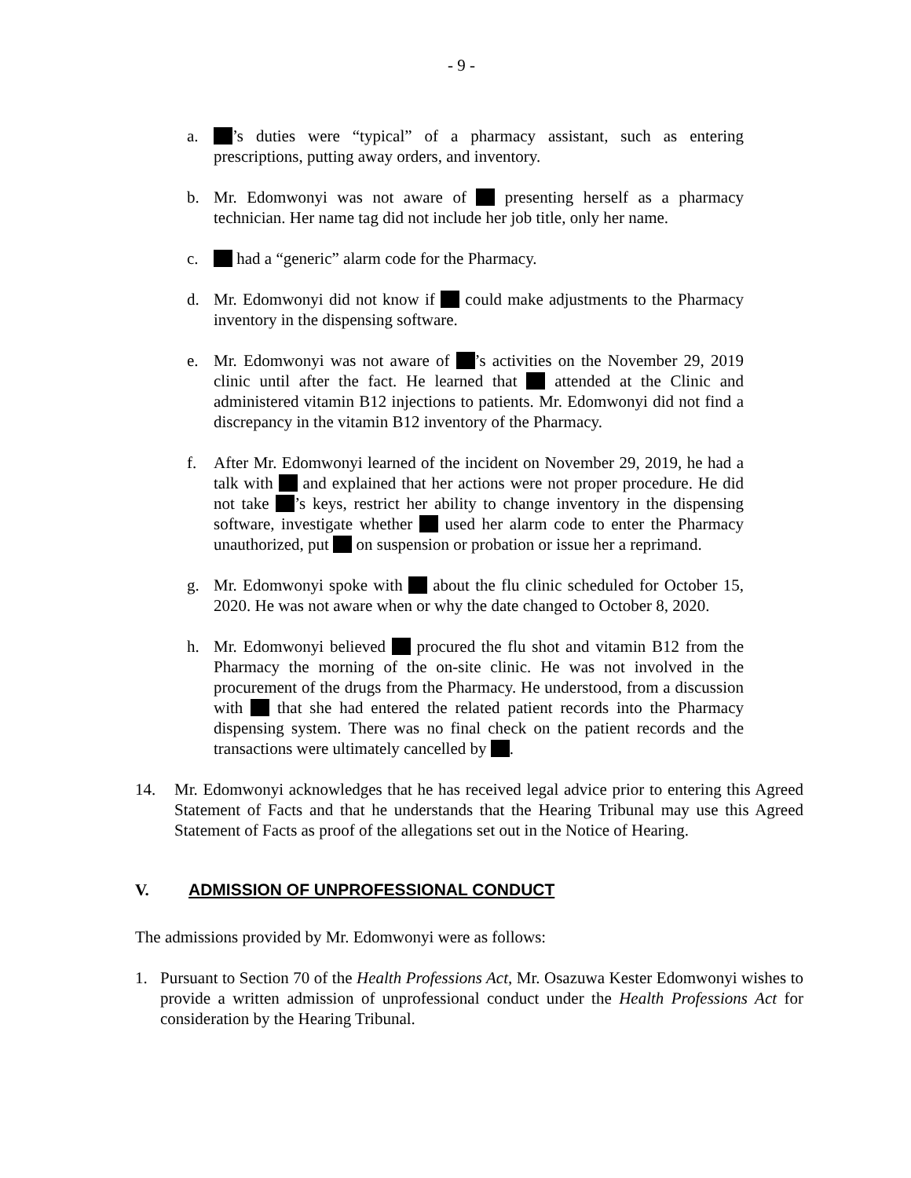- 9 -
a. ’s duties were “typical” of a pharmacy assistant, such as entering prescriptions, putting away orders, and inventory.
b. Mr. Edomwonyi was not aware of presenting herself as a pharmacy technician. Her name tag did not include her job title, only her name.
c. had a “generic” alarm code for the Pharmacy.
d. Mr. Edomwonyi did not know if could make adjustments to the Pharmacy inventory in the dispensing software.
e. Mr. Edomwonyi was not aware of ’s activities on the November 29, 2019 clinic until after the fact. He learned that attended at the Clinic and administered vitamin B12 injections to patients. Mr. Edomwonyi did not find a discrepancy in the vitamin B12 inventory of the Pharmacy.
f. After Mr. Edomwonyi learned of the incident on November 29, 2019, he had a talk with and explained that her actions were not proper procedure. He did not take ’s keys, restrict her ability to change inventory in the dispensing software, investigate whether used her alarm code to enter the Pharmacy unauthorized, put on suspension or probation or issue her a reprimand.
g. Mr. Edomwonyi spoke with about the flu clinic scheduled for October 15, 2020. He was not aware when or why the date changed to October 8, 2020.
h. Mr. Edomwonyi believed procured the flu shot and vitamin B12 from the Pharmacy the morning of the on-site clinic. He was not involved in the procurement of the drugs from the Pharmacy. He understood, from a discussion with that she had entered the related patient records into the Pharmacy dispensing system. There was no final check on the patient records and the transactions were ultimately cancelled by .
14. Mr. Edomwonyi acknowledges that he has received legal advice prior to entering this Agreed Statement of Facts and that he understands that the Hearing Tribunal may use this Agreed Statement of Facts as proof of the allegations set out in the Notice of Hearing.
V. ADMISSION OF UNPROFESSIONAL CONDUCT
The admissions provided by Mr. Edomwonyi were as follows:
1. Pursuant to Section 70 of the Health Professions Act, Mr. Osazuwa Kester Edomwonyi wishes to provide a written admission of unprofessional conduct under the Health Professions Act for consideration by the Hearing Tribunal.